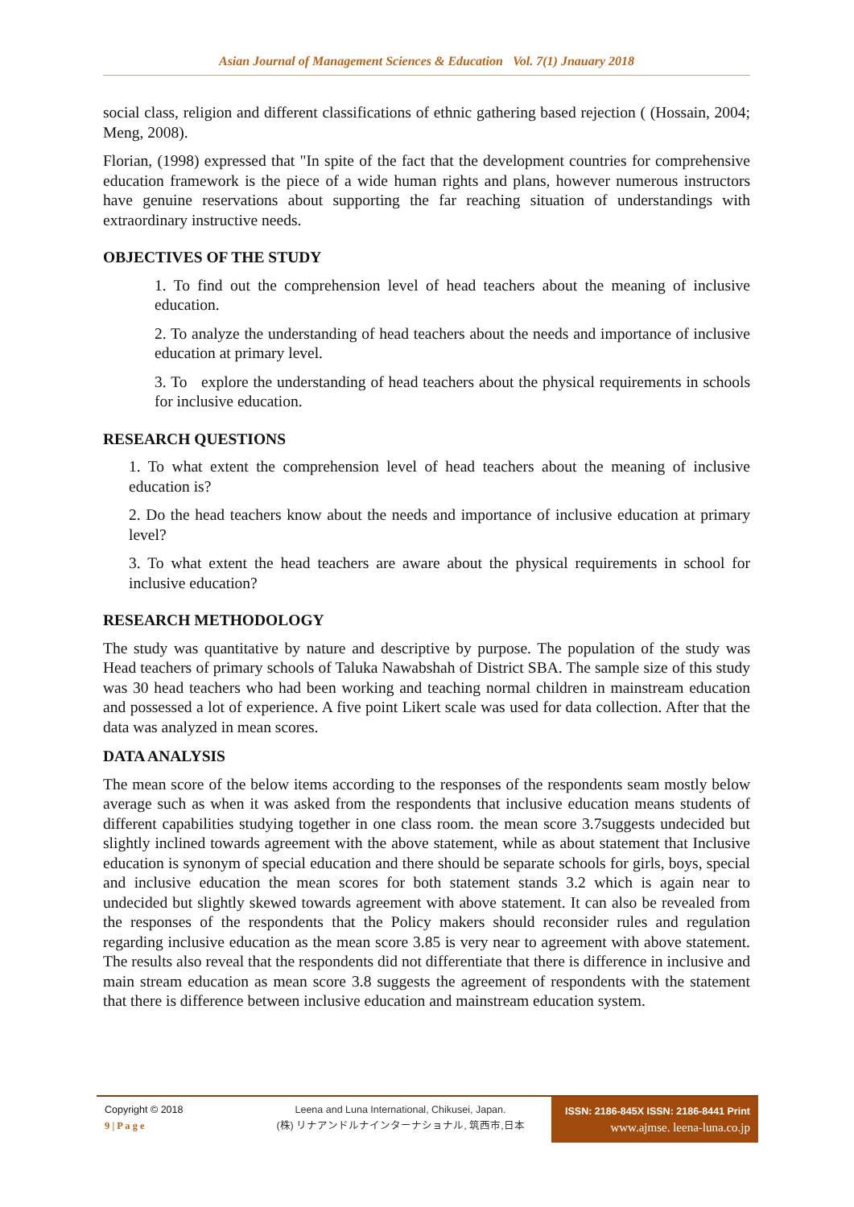Asian Journal of Management Sciences & Education Vol. 7(1) Jnauary 2018
social class, religion and different classifications of ethnic gathering based rejection ( (Hossain, 2004; Meng, 2008).
Florian, (1998) expressed that "In spite of the fact that the development countries for comprehensive education framework is the piece of a wide human rights and plans, however numerous instructors have genuine reservations about supporting the far reaching situation of understandings with extraordinary instructive needs.
OBJECTIVES OF THE STUDY
1. To find out the comprehension level of head teachers about the meaning of inclusive education.
2. To analyze the understanding of head teachers about the needs and importance of inclusive education at primary level.
3. To explore the understanding of head teachers about the physical requirements in schools for inclusive education.
RESEARCH QUESTIONS
1. To what extent the comprehension level of head teachers about the meaning of inclusive education is?
2. Do the head teachers know about the needs and importance of inclusive education at primary level?
3. To what extent the head teachers are aware about the physical requirements in school for inclusive education?
RESEARCH METHODOLOGY
The study was quantitative by nature and descriptive by purpose. The population of the study was Head teachers of primary schools of Taluka Nawabshah of District SBA. The sample size of this study was 30 head teachers who had been working and teaching normal children in mainstream education and possessed a lot of experience. A five point Likert scale was used for data collection. After that the data was analyzed in mean scores.
DATA ANALYSIS
The mean score of the below items according to the responses of the respondents seam mostly below average such as when it was asked from the respondents that inclusive education means students of different capabilities studying together in one class room. the mean score 3.7suggests undecided but slightly inclined towards agreement with the above statement, while as about statement that Inclusive education is synonym of special education and there should be separate schools for girls, boys, special and inclusive education the mean scores for both statement stands 3.2 which is again near to undecided but slightly skewed towards agreement with above statement. It can also be revealed from the responses of the respondents that the Policy makers should reconsider rules and regulation regarding inclusive education as the mean score 3.85 is very near to agreement with above statement. The results also reveal that the respondents did not differentiate that there is difference in inclusive and main stream education as mean score 3.8 suggests the agreement of respondents with the statement that there is difference between inclusive education and mainstream education system.
Copyright © 2018
9 | P a g e
Leena and Luna International, Chikusei, Japan.
(株) リナアンドルナインターナショナル, 筑西市,日本
ISSN: 2186-845X ISSN: 2186-8441 Print
www.ajmse. leena-luna.co.jp